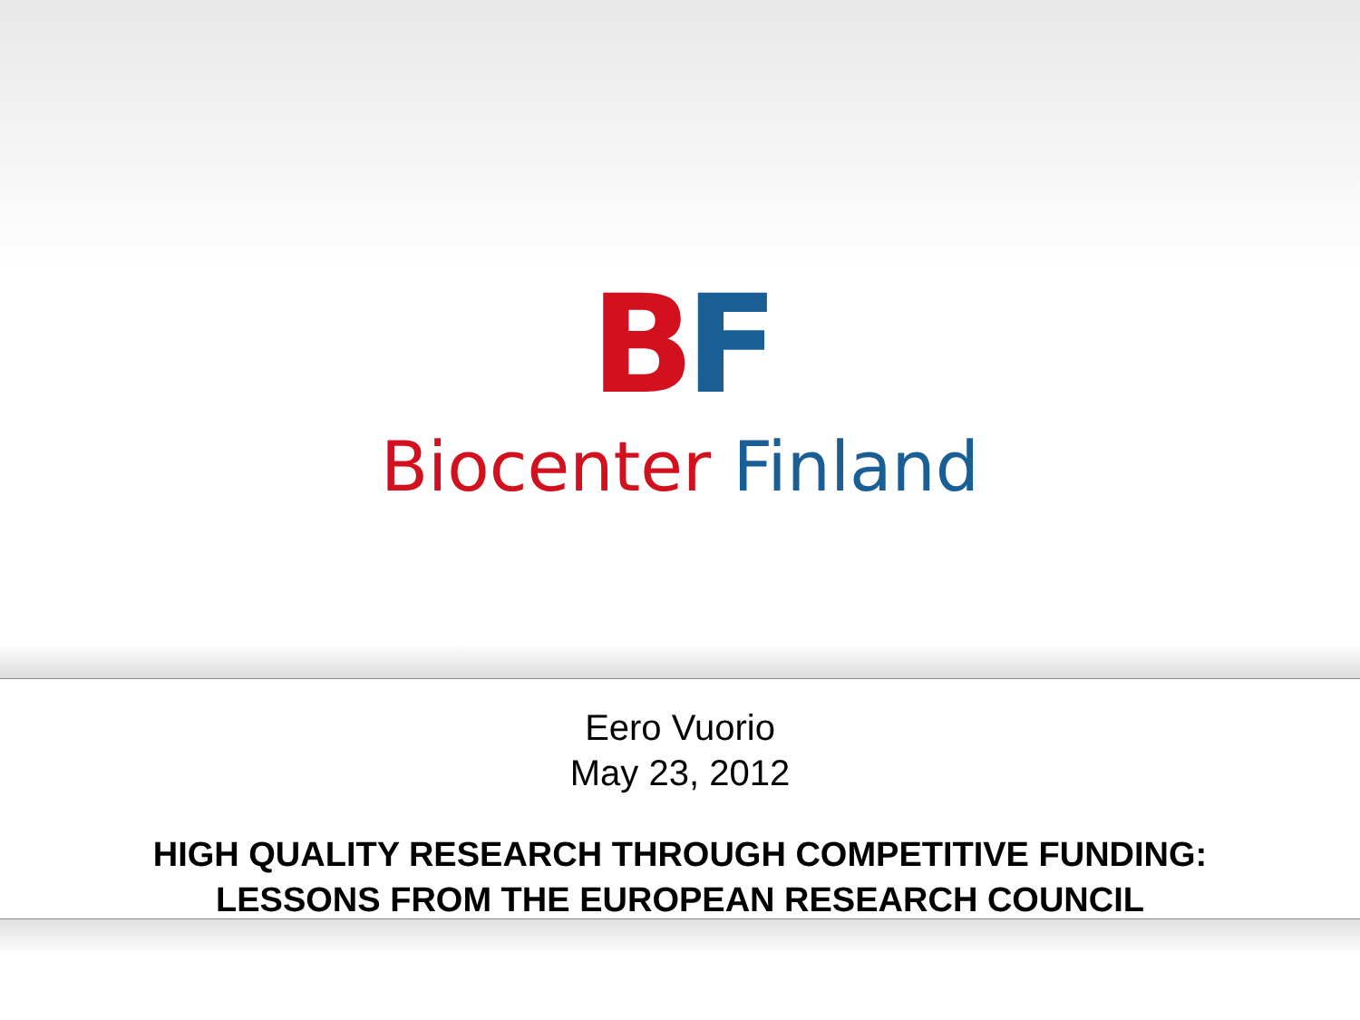BF
Biocenter Finland
Eero Vuorio
May 23, 2012
HIGH QUALITY RESEARCH THROUGH COMPETITIVE FUNDING:
LESSONS FROM THE EUROPEAN RESEARCH COUNCIL